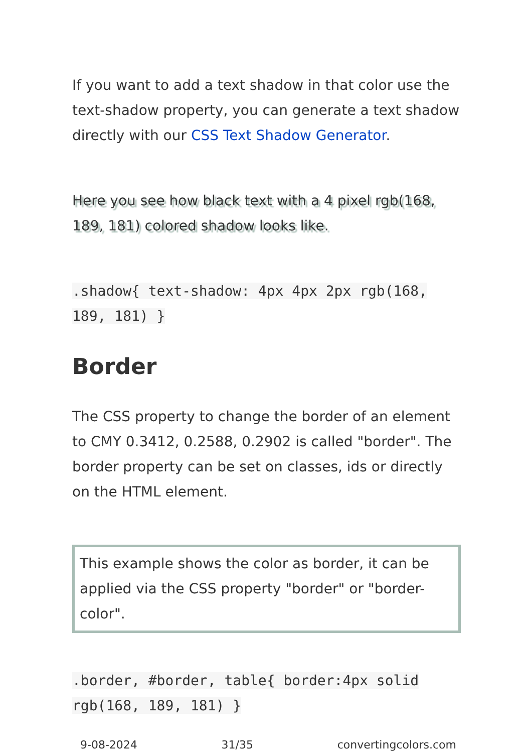If you want to add a text shadow in that color use the text-shadow property, you can generate a text shadow directly with our CSS Text Shadow Generator.
Here you see how black text with a 4 pixel rgb(168, 189, 181) colored shadow looks like.
.shadow{ text-shadow: 4px 4px 2px rgb(168, 189, 181) }
Border
The CSS property to change the border of an element to CMY 0.3412, 0.2588, 0.2902 is called "border". The border property can be set on classes, ids or directly on the HTML element.
This example shows the color as border, it can be applied via the CSS property "border" or "border-color".
.border, #border, table{ border:4px solid rgb(168, 189, 181) }
9-08-2024 31/35 convertingcolors.com